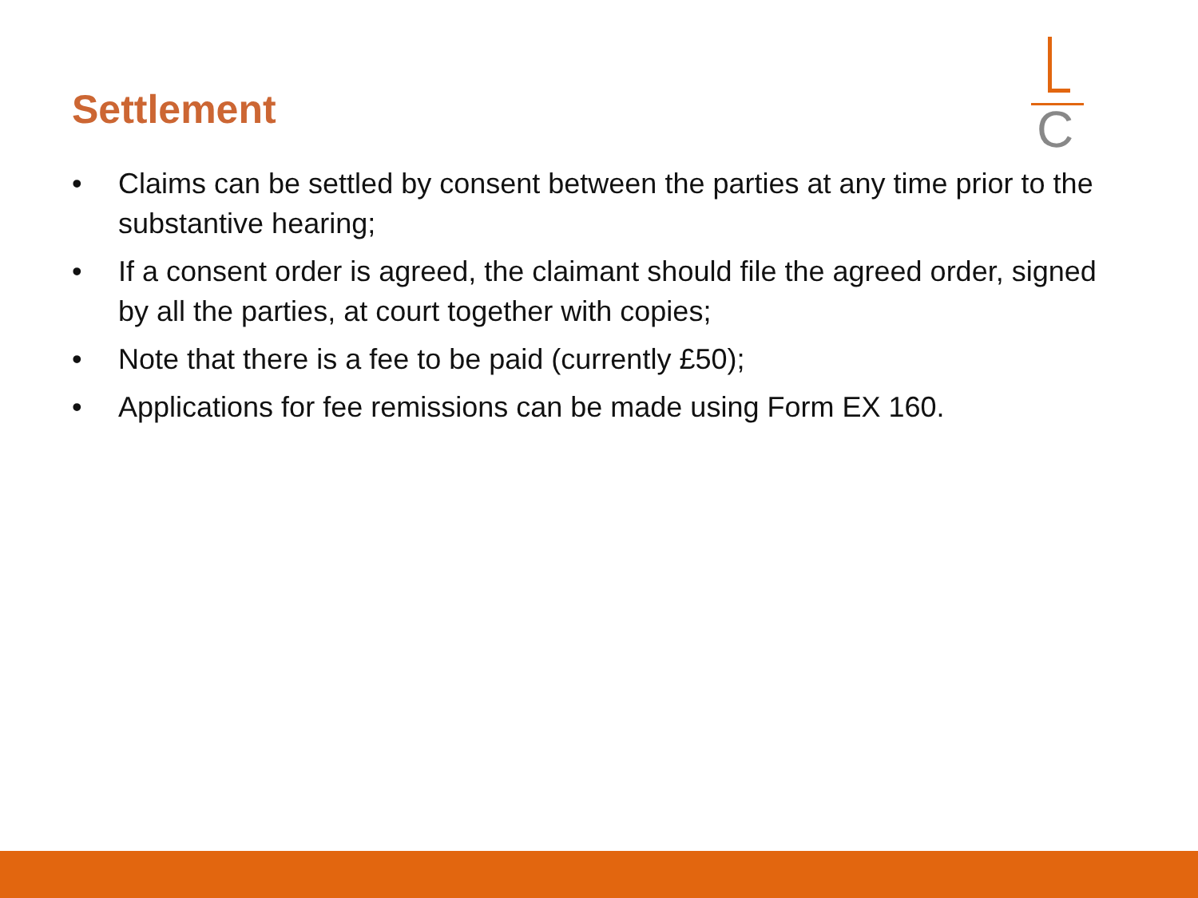Settlement C
• Claims can be settled by consent between the parties at any time prior to the substantive hearing;
• If a consent order is agreed, the claimant should file the agreed order, signed by all the parties, at court together with copies;
• Note that there is a fee to be paid (currently £50);
• Applications for fee remissions can be made using Form EX 160.